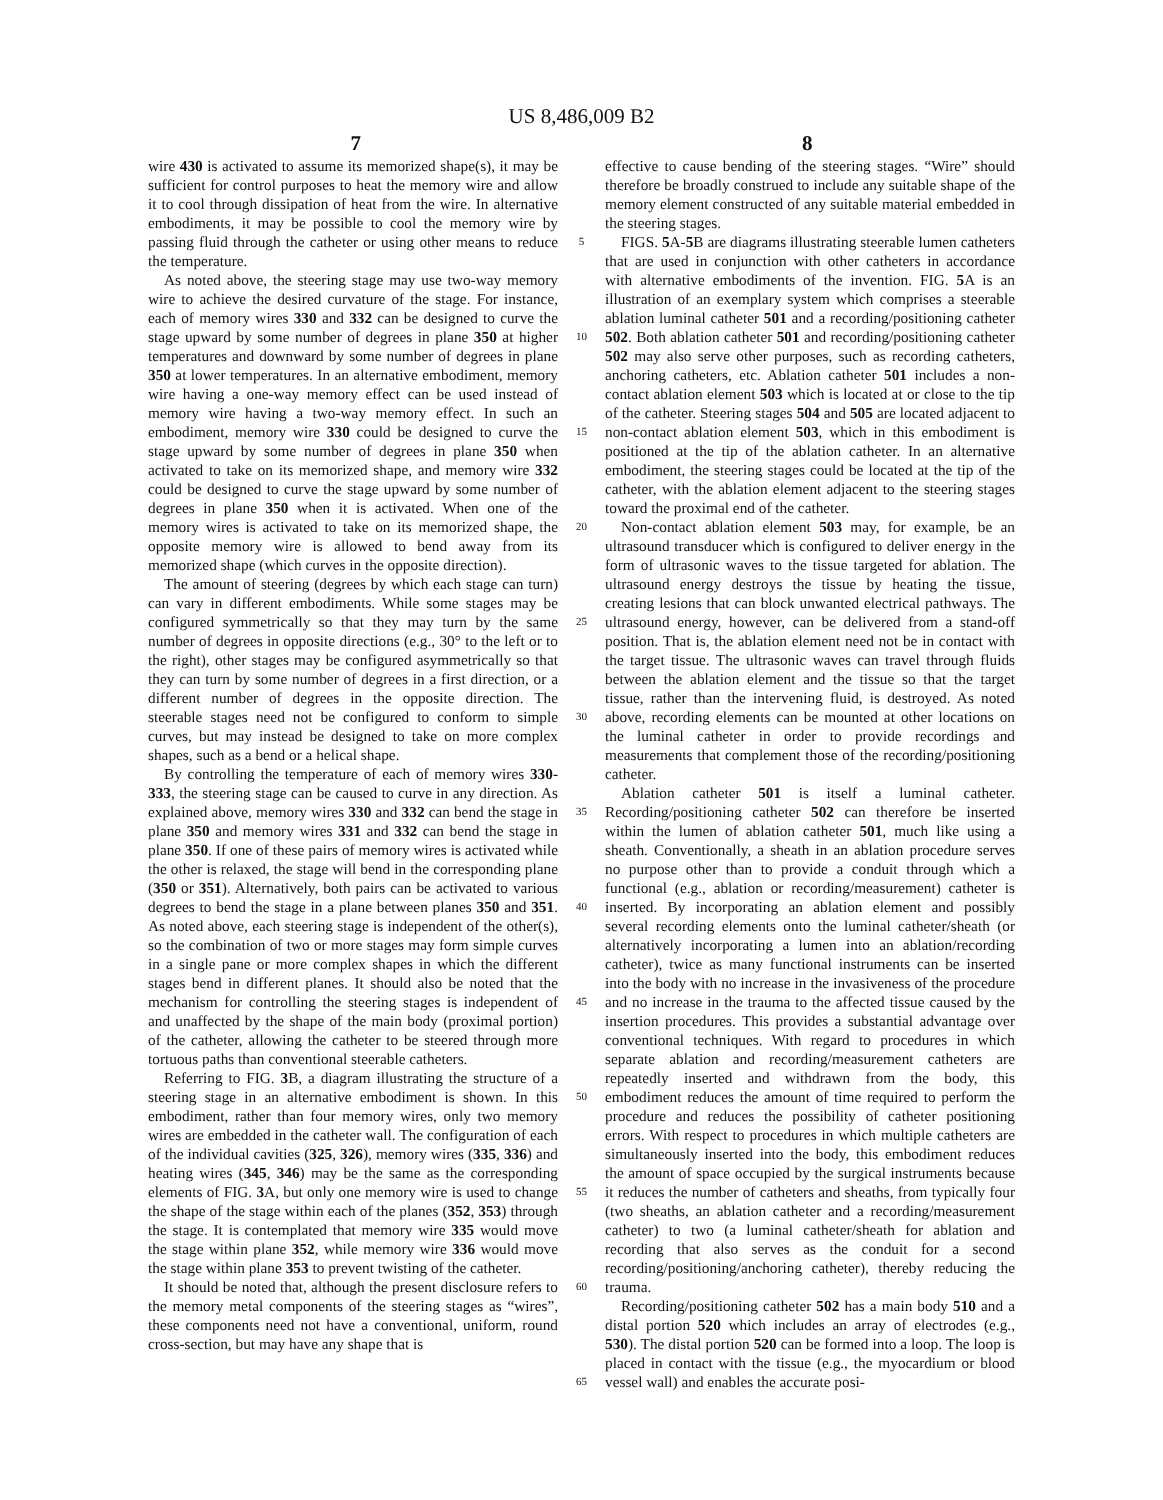US 8,486,009 B2
7 8
wire 430 is activated to assume its memorized shape(s), it may be sufficient for control purposes to heat the memory wire and allow it to cool through dissipation of heat from the wire. In alternative embodiments, it may be possible to cool the memory wire by passing fluid through the catheter or using other means to reduce the temperature.
As noted above, the steering stage may use two-way memory wire to achieve the desired curvature of the stage. For instance, each of memory wires 330 and 332 can be designed to curve the stage upward by some number of degrees in plane 350 at higher temperatures and downward by some number of degrees in plane 350 at lower temperatures. In an alternative embodiment, memory wire having a one-way memory effect can be used instead of memory wire having a two-way memory effect. In such an embodiment, memory wire 330 could be designed to curve the stage upward by some number of degrees in plane 350 when activated to take on its memorized shape, and memory wire 332 could be designed to curve the stage upward by some number of degrees in plane 350 when it is activated. When one of the memory wires is activated to take on its memorized shape, the opposite memory wire is allowed to bend away from its memorized shape (which curves in the opposite direction).
The amount of steering (degrees by which each stage can turn) can vary in different embodiments. While some stages may be configured symmetrically so that they may turn by the same number of degrees in opposite directions (e.g., 30° to the left or to the right), other stages may be configured asymmetrically so that they can turn by some number of degrees in a first direction, or a different number of degrees in the opposite direction. The steerable stages need not be configured to conform to simple curves, but may instead be designed to take on more complex shapes, such as a bend or a helical shape.
By controlling the temperature of each of memory wires 330-333, the steering stage can be caused to curve in any direction. As explained above, memory wires 330 and 332 can bend the stage in plane 350 and memory wires 331 and 332 can bend the stage in plane 350. If one of these pairs of memory wires is activated while the other is relaxed, the stage will bend in the corresponding plane (350 or 351). Alternatively, both pairs can be activated to various degrees to bend the stage in a plane between planes 350 and 351. As noted above, each steering stage is independent of the other(s), so the combination of two or more stages may form simple curves in a single pane or more complex shapes in which the different stages bend in different planes. It should also be noted that the mechanism for controlling the steering stages is independent of and unaffected by the shape of the main body (proximal portion) of the catheter, allowing the catheter to be steered through more tortuous paths than conventional steerable catheters.
Referring to FIG. 3 B, a diagram illustrating the structure of a steering stage in an alternative embodiment is shown. In this embodiment, rather than four memory wires, only two memory wires are embedded in the catheter wall. The configuration of each of the individual cavities (325, 326), memory wires (335, 336) and heating wires (345, 346) may be the same as the corresponding elements of FIG. 3 A, but only one memory wire is used to change the shape of the stage within each of the planes (352, 353) through the stage. It is contemplated that memory wire 335 would move the stage within plane 352, while memory wire 336 would move the stage within plane 353 to prevent twisting of the catheter.
It should be noted that, although the present disclosure refers to the memory metal components of the steering stages as “wires”, these components need not have a conventional, uniform, round cross-section, but may have any shape that is
5
10
15
20
25
30
35
40
45
50
55
60
65
effective to cause bending of the steering stages. “Wire” should therefore be broadly construed to include any suitable shape of the memory element constructed of any suitable material embedded in the steering stages.
FIGS. 5 A-5 B are diagrams illustrating steerable lumen catheters that are used in conjunction with other catheters in accordance with alternative embodiments of the invention. FIG. 5 A is an illustration of an exemplary system which comprises a steerable ablation luminal catheter 501 and a recording/positioning catheter 502. Both ablation catheter 501 and recording/positioning catheter 502 may also serve other purposes, such as recording catheters, anchoring catheters, etc. Ablation catheter 501 includes a non-contact ablation element 503 which is located at or close to the tip of the catheter. Steering stages 504 and 505 are located adjacent to non-contact ablation element 503, which in this embodiment is positioned at the tip of the ablation catheter. In an alternative embodiment, the steering stages could be located at the tip of the catheter, with the ablation element adjacent to the steering stages toward the proximal end of the catheter.
Non-contact ablation element 503 may, for example, be an ultrasound transducer which is configured to deliver energy in the form of ultrasonic waves to the tissue targeted for ablation. The ultrasound energy destroys the tissue by heating the tissue, creating lesions that can block unwanted electrical pathways. The ultrasound energy, however, can be delivered from a stand-off position. That is, the ablation element need not be in contact with the target tissue. The ultrasonic waves can travel through fluids between the ablation element and the tissue so that the target tissue, rather than the intervening fluid, is destroyed. As noted above, recording elements can be mounted at other locations on the luminal catheter in order to provide recordings and measurements that complement those of the recording/positioning catheter.
Ablation catheter 501 is itself a luminal catheter. Recording/positioning catheter 502 can therefore be inserted within the lumen of ablation catheter 501, much like using a sheath. Conventionally, a sheath in an ablation procedure serves no purpose other than to provide a conduit through which a functional (e.g., ablation or recording/measurement) catheter is inserted. By incorporating an ablation element and possibly several recording elements onto the luminal catheter/sheath (or alternatively incorporating a lumen into an ablation/recording catheter), twice as many functional instruments can be inserted into the body with no increase in the invasiveness of the procedure and no increase in the trauma to the affected tissue caused by the insertion procedures. This provides a substantial advantage over conventional techniques. With regard to procedures in which separate ablation and recording/measurement catheters are repeatedly inserted and withdrawn from the body, this embodiment reduces the amount of time required to perform the procedure and reduces the possibility of catheter positioning errors. With respect to procedures in which multiple catheters are simultaneously inserted into the body, this embodiment reduces the amount of space occupied by the surgical instruments because it reduces the number of catheters and sheaths, from typically four (two sheaths, an ablation catheter and a recording/measurement catheter) to two (a luminal catheter/sheath for ablation and recording that also serves as the conduit for a second recording/positioning/anchoring catheter), thereby reducing the trauma.
Recording/positioning catheter 502 has a main body 510 and a distal portion 520 which includes an array of electrodes (e.g., 530). The distal portion 520 can be formed into a loop. The loop is placed in contact with the tissue (e.g., the myocardium or blood vessel wall) and enables the accurate posi-